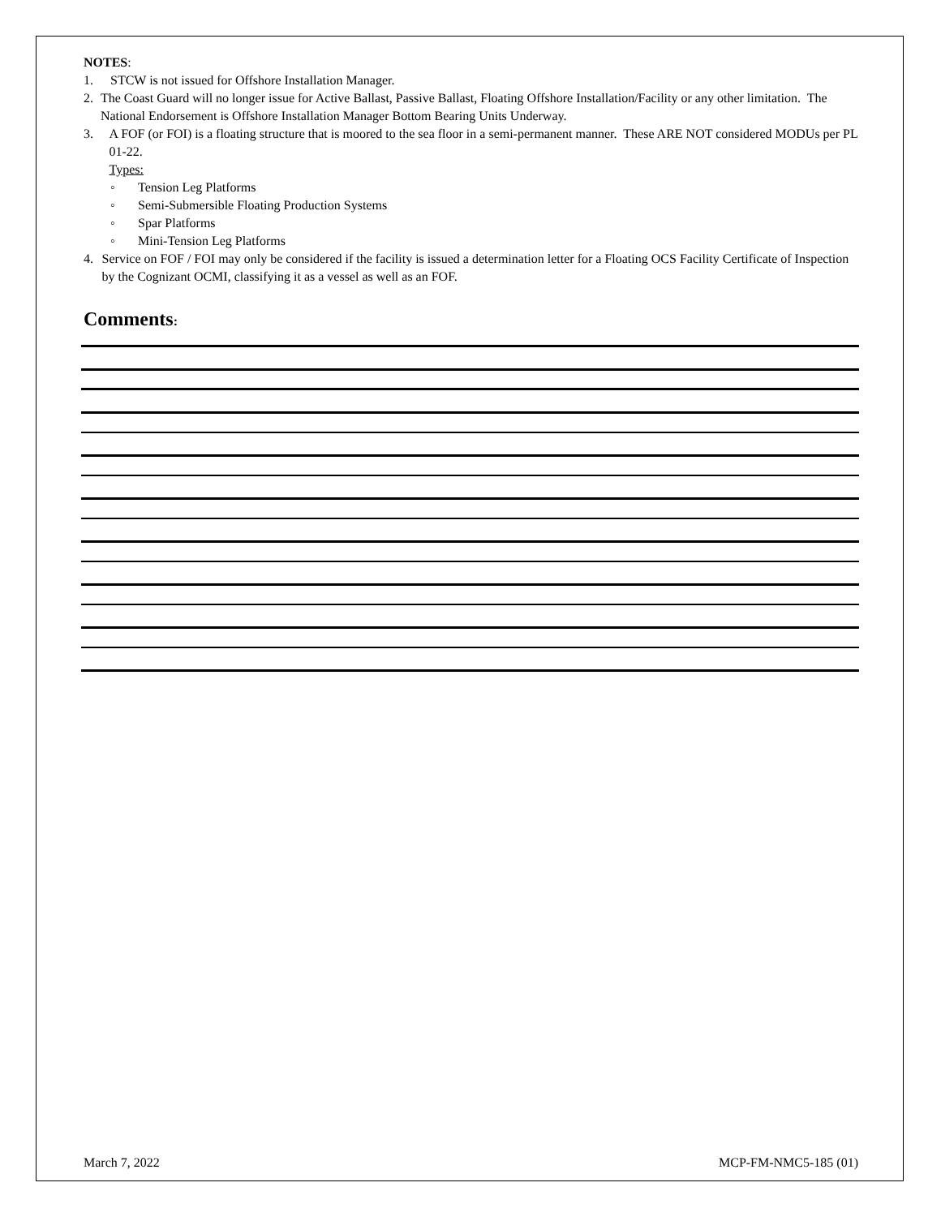NOTES:
1. STCW is not issued for Offshore Installation Manager.
2. The Coast Guard will no longer issue for Active Ballast, Passive Ballast, Floating Offshore Installation/Facility or any other limitation. The National Endorsement is Offshore Installation Manager Bottom Bearing Units Underway.
3. A FOF (or FOI) is a floating structure that is moored to the sea floor in a semi-permanent manner. These ARE NOT considered MODUs per PL 01-22.
Types:
◦ Tension Leg Platforms
◦ Semi-Submersible Floating Production Systems
◦ Spar Platforms
◦ Mini-Tension Leg Platforms
4. Service on FOF / FOI may only be considered if the facility is issued a determination letter for a Floating OCS Facility Certificate of Inspection by the Cognizant OCMI, classifying it as a vessel as well as an FOF.
Comments:
March 7, 2022 MCP-FM-NMC5-185 (01)